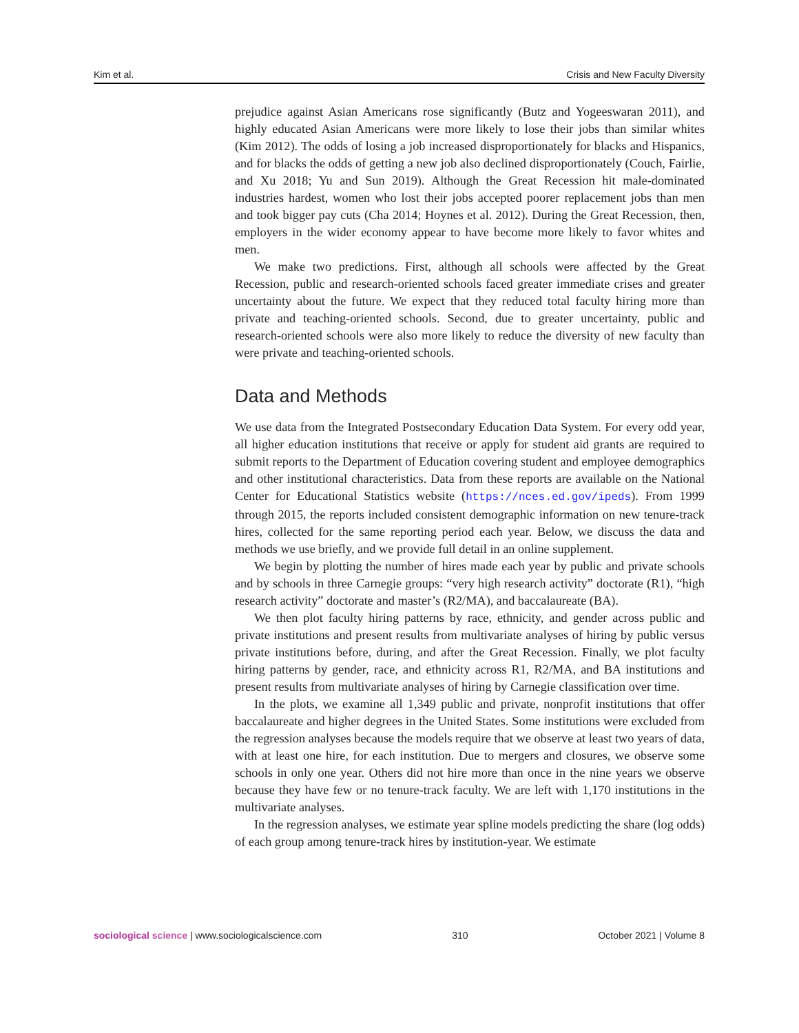Kim et al. Crisis and New Faculty Diversity
prejudice against Asian Americans rose significantly (Butz and Yogeeswaran 2011), and highly educated Asian Americans were more likely to lose their jobs than similar whites (Kim 2012). The odds of losing a job increased disproportionately for blacks and Hispanics, and for blacks the odds of getting a new job also declined disproportionately (Couch, Fairlie, and Xu 2018; Yu and Sun 2019). Although the Great Recession hit male-dominated industries hardest, women who lost their jobs accepted poorer replacement jobs than men and took bigger pay cuts (Cha 2014; Hoynes et al. 2012). During the Great Recession, then, employers in the wider economy appear to have become more likely to favor whites and men.
We make two predictions. First, although all schools were affected by the Great Recession, public and research-oriented schools faced greater immediate crises and greater uncertainty about the future. We expect that they reduced total faculty hiring more than private and teaching-oriented schools. Second, due to greater uncertainty, public and research-oriented schools were also more likely to reduce the diversity of new faculty than were private and teaching-oriented schools.
Data and Methods
We use data from the Integrated Postsecondary Education Data System. For every odd year, all higher education institutions that receive or apply for student aid grants are required to submit reports to the Department of Education covering student and employee demographics and other institutional characteristics. Data from these reports are available on the National Center for Educational Statistics website (https://nces.ed.gov/ipeds). From 1999 through 2015, the reports included consistent demographic information on new tenure-track hires, collected for the same reporting period each year. Below, we discuss the data and methods we use briefly, and we provide full detail in an online supplement.
We begin by plotting the number of hires made each year by public and private schools and by schools in three Carnegie groups: “very high research activity” doctorate (R1), “high research activity” doctorate and master’s (R2/MA), and baccalaureate (BA).
We then plot faculty hiring patterns by race, ethnicity, and gender across public and private institutions and present results from multivariate analyses of hiring by public versus private institutions before, during, and after the Great Recession. Finally, we plot faculty hiring patterns by gender, race, and ethnicity across R1, R2/MA, and BA institutions and present results from multivariate analyses of hiring by Carnegie classification over time.
In the plots, we examine all 1,349 public and private, nonprofit institutions that offer baccalaureate and higher degrees in the United States. Some institutions were excluded from the regression analyses because the models require that we observe at least two years of data, with at least one hire, for each institution. Due to mergers and closures, we observe some schools in only one year. Others did not hire more than once in the nine years we observe because they have few or no tenure-track faculty. We are left with 1,170 institutions in the multivariate analyses.
In the regression analyses, we estimate year spline models predicting the share (log odds) of each group among tenure-track hires by institution-year. We estimate
sociological science | www.sociologicalscience.com 310 October 2021 | Volume 8